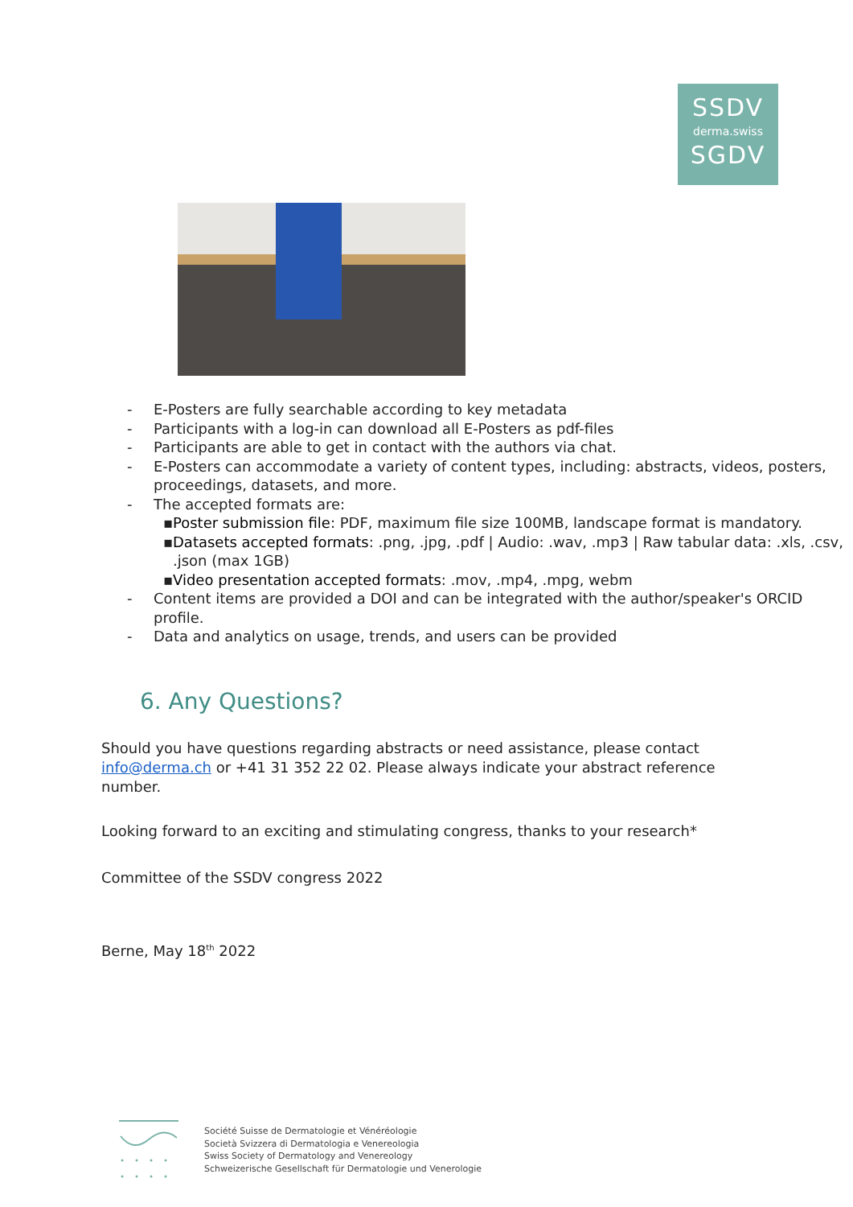SSDV
derma.swiss
SGDV
- E-Posters are fully searchable according to key metadata
- Participants with a log-in can download all E-Posters as pdf-files
- Participants are able to get in contact with the authors via chat.
- E-Posters can accommodate a variety of content types, including: abstracts, videos, posters, proceedings, datasets, and more.
- The accepted formats are:
▪ Poster submission file: PDF, maximum file size 100MB, landscape format is mandatory.
▪ Datasets accepted formats: .png, .jpg, .pdf | Audio: .wav, .mp3 | Raw tabular data: .xls, .csv, .json (max 1GB)
▪ Video presentation accepted formats: .mov, .mp4, .mpg, webm
- Content items are provided a DOI and can be integrated with the author/speaker's ORCID profile.
- Data and analytics on usage, trends, and users can be provided
6. Any Questions?
Should you have questions regarding abstracts or need assistance, please contact info@derma.ch or +41 31 352 22 02. Please always indicate your abstract reference number.
Looking forward to an exciting and stimulating congress, thanks to your research*
Committee of the SSDV congress 2022
Berne, May 18<sup>th</sup> 2022
Société Suisse de Dermatologie et Vénéréologie
Società Svizzera di Dermatologia e Venereologia
Swiss Society of Dermatology and Venereology
Schweizerische Gesellschaft für Dermatologie und Venerologie